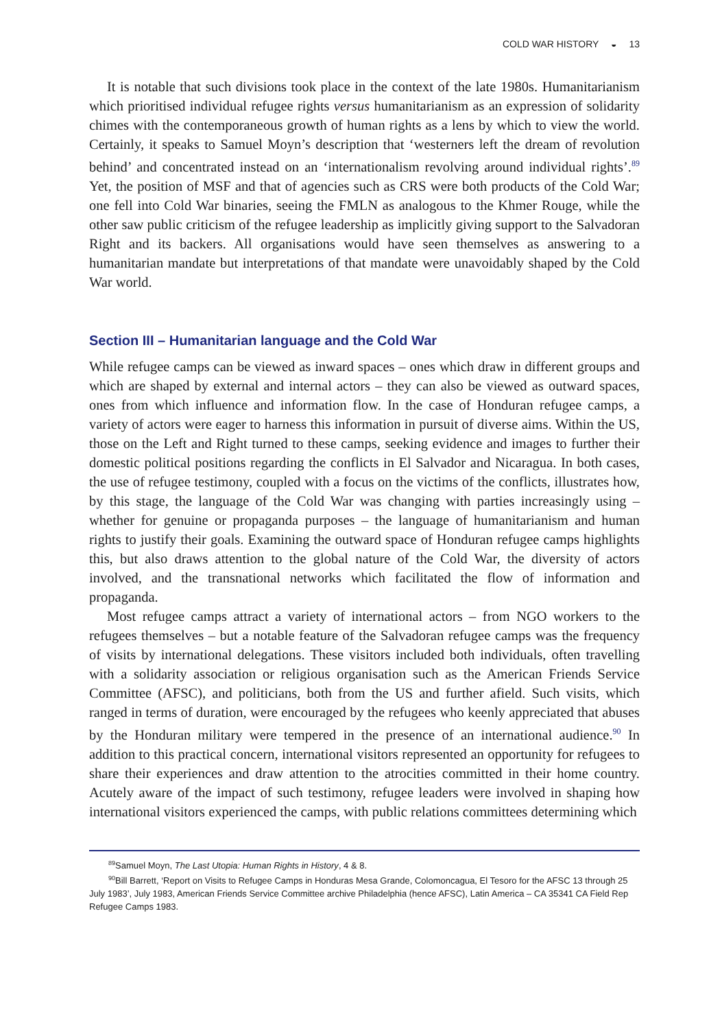COLD WAR HISTORY ◒ 13
It is notable that such divisions took place in the context of the late 1980s. Humanitarianism which prioritised individual refugee rights versus humanitarianism as an expression of solidarity chimes with the contemporaneous growth of human rights as a lens by which to view the world. Certainly, it speaks to Samuel Moyn’s description that ‘westerners left the dream of revolution behind’ and concentrated instead on an ‘internationalism revolving around individual rights’.<sup>89</sup> Yet, the position of MSF and that of agencies such as CRS were both products of the Cold War; one fell into Cold War binaries, seeing the FMLN as analogous to the Khmer Rouge, while the other saw public criticism of the refugee leadership as implicitly giving support to the Salvadoran Right and its backers. All organisations would have seen themselves as answering to a humanitarian mandate but interpretations of that mandate were unavoidably shaped by the Cold War world.
Section III – Humanitarian language and the Cold War
While refugee camps can be viewed as inward spaces – ones which draw in different groups and which are shaped by external and internal actors – they can also be viewed as outward spaces, ones from which influence and information flow. In the case of Honduran refugee camps, a variety of actors were eager to harness this information in pursuit of diverse aims. Within the US, those on the Left and Right turned to these camps, seeking evidence and images to further their domestic political positions regarding the conflicts in El Salvador and Nicaragua. In both cases, the use of refugee testimony, coupled with a focus on the victims of the conflicts, illustrates how, by this stage, the language of the Cold War was changing with parties increasingly using – whether for genuine or propaganda purposes – the language of humanitarianism and human rights to justify their goals. Examining the outward space of Honduran refugee camps highlights this, but also draws attention to the global nature of the Cold War, the diversity of actors involved, and the transnational networks which facilitated the flow of information and propaganda.
Most refugee camps attract a variety of international actors – from NGO workers to the refugees themselves – but a notable feature of the Salvadoran refugee camps was the frequency of visits by international delegations. These visitors included both individuals, often travelling with a solidarity association or religious organisation such as the American Friends Service Committee (AFSC), and politicians, both from the US and further afield. Such visits, which ranged in terms of duration, were encouraged by the refugees who keenly appreciated that abuses by the Honduran military were tempered in the presence of an international audience.<sup>90</sup> In addition to this practical concern, international visitors represented an opportunity for refugees to share their experiences and draw attention to the atrocities committed in their home country. Acutely aware of the impact of such testimony, refugee leaders were involved in shaping how international visitors experienced the camps, with public relations committees determining which
<sup>89</sup> Samuel Moyn, The Last Utopia: Human Rights in History, 4 & 8.
<sup>90</sup> Bill Barrett, ‘Report on Visits to Refugee Camps in Honduras Mesa Grande, Colomoncagua, El Tesoro for the AFSC 13 through 25 July 1983’, July 1983, American Friends Service Committee archive Philadelphia (hence AFSC), Latin America – CA 35341 CA Field Rep Refugee Camps 1983.